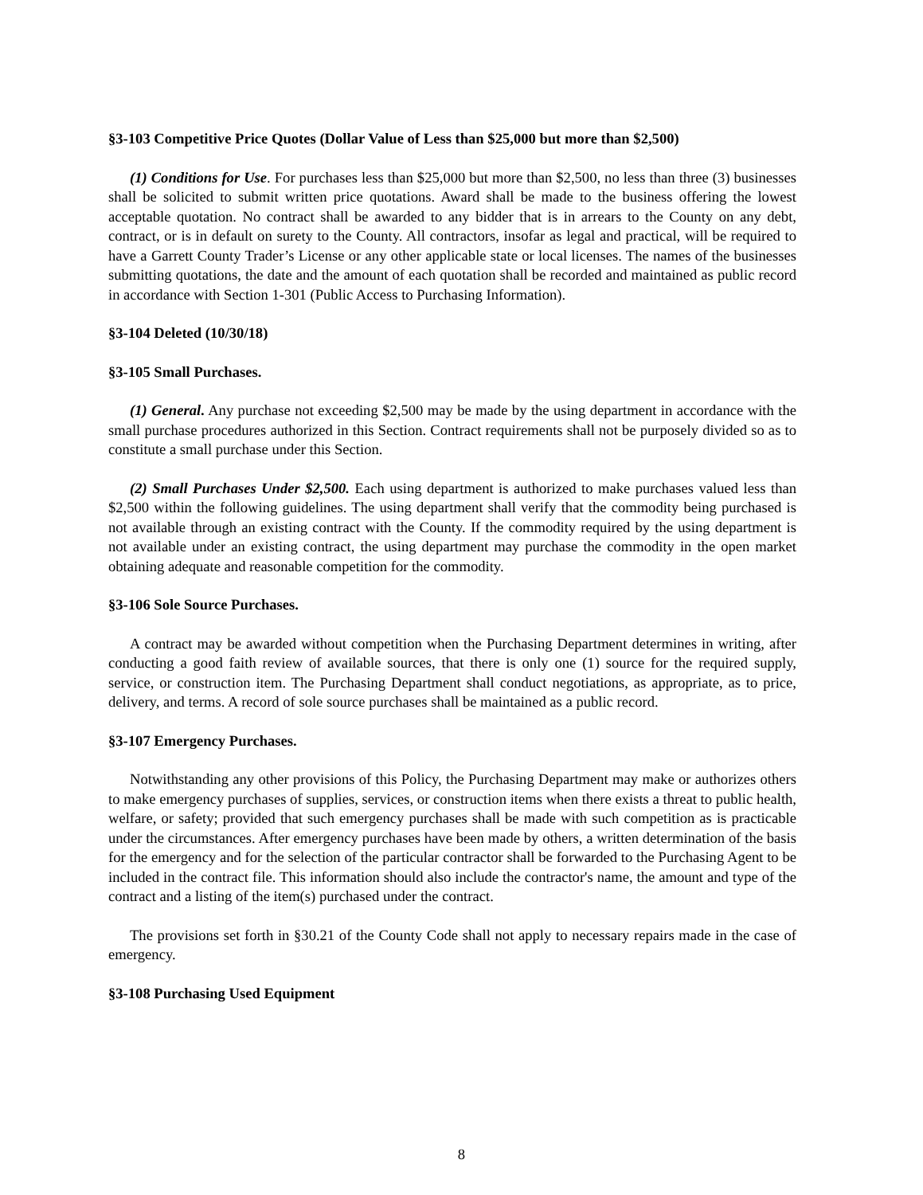§3-103 Competitive Price Quotes (Dollar Value of Less than $25,000 but more than $2,500)
(1) Conditions for Use. For purchases less than $25,000 but more than $2,500, no less than three (3) businesses shall be solicited to submit written price quotations. Award shall be made to the business offering the lowest acceptable quotation. No contract shall be awarded to any bidder that is in arrears to the County on any debt, contract, or is in default on surety to the County. All contractors, insofar as legal and practical, will be required to have a Garrett County Trader’s License or any other applicable state or local licenses. The names of the businesses submitting quotations, the date and the amount of each quotation shall be recorded and maintained as public record in accordance with Section 1-301 (Public Access to Purchasing Information).
§3-104 Deleted (10/30/18)
§3-105 Small Purchases.
(1) General. Any purchase not exceeding $2,500 may be made by the using department in accordance with the small purchase procedures authorized in this Section. Contract requirements shall not be purposely divided so as to constitute a small purchase under this Section.
(2) Small Purchases Under $2,500. Each using department is authorized to make purchases valued less than $2,500 within the following guidelines. The using department shall verify that the commodity being purchased is not available through an existing contract with the County. If the commodity required by the using department is not available under an existing contract, the using department may purchase the commodity in the open market obtaining adequate and reasonable competition for the commodity.
§3-106 Sole Source Purchases.
A contract may be awarded without competition when the Purchasing Department determines in writing, after conducting a good faith review of available sources, that there is only one (1) source for the required supply, service, or construction item. The Purchasing Department shall conduct negotiations, as appropriate, as to price, delivery, and terms. A record of sole source purchases shall be maintained as a public record.
§3-107 Emergency Purchases.
Notwithstanding any other provisions of this Policy, the Purchasing Department may make or authorizes others to make emergency purchases of supplies, services, or construction items when there exists a threat to public health, welfare, or safety; provided that such emergency purchases shall be made with such competition as is practicable under the circumstances. After emergency purchases have been made by others, a written determination of the basis for the emergency and for the selection of the particular contractor shall be forwarded to the Purchasing Agent to be included in the contract file. This information should also include the contractor's name, the amount and type of the contract and a listing of the item(s) purchased under the contract.
The provisions set forth in §30.21 of the County Code shall not apply to necessary repairs made in the case of emergency.
§3-108 Purchasing Used Equipment
8